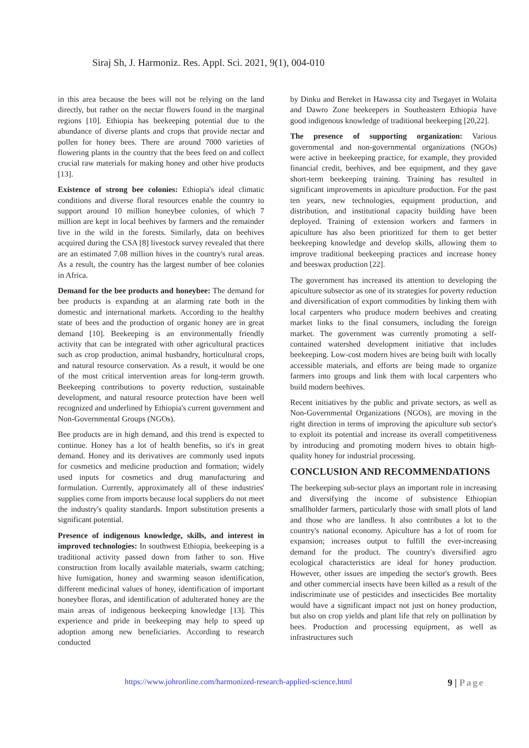Siraj Sh, J. Harmoniz. Res. Appl. Sci. 2021, 9(1), 004-010
in this area because the bees will not be relying on the land directly, but rather on the nectar flowers found in the marginal regions [10]. Ethiopia has beekeeping potential due to the abundance of diverse plants and crops that provide nectar and pollen for honey bees. There are around 7000 varieties of flowering plants in the country that the bees feed on and collect crucial raw materials for making honey and other hive products [13].
Existence of strong bee colonies: Ethiopia's ideal climatic conditions and diverse floral resources enable the country to support around 10 million honeybee colonies, of which 7 million are kept in local beehives by farmers and the remainder live in the wild in the forests. Similarly, data on beehives acquired during the CSA [8] livestock survey revealed that there are an estimated 7.08 million hives in the country's rural areas. As a result, the country has the largest number of bee colonies in Africa.
Demand for the bee products and honeybee: The demand for bee products is expanding at an alarming rate both in the domestic and international markets. According to the healthy state of bees and the production of organic honey are in great demand [10]. Beekeeping is an environmentally friendly activity that can be integrated with other agricultural practices such as crop production, animal husbandry, horticultural crops, and natural resource conservation. As a result, it would be one of the most critical intervention areas for long-term growth. Beekeeping contributions to poverty reduction, sustainable development, and natural resource protection have been well recognized and underlined by Ethiopia's current government and Non-Governmental Groups (NGOs).
Bee products are in high demand, and this trend is expected to continue. Honey has a lot of health benefits, so it's in great demand. Honey and its derivatives are commonly used inputs for cosmetics and medicine production and formation; widely used inputs for cosmetics and drug manufacturing and formulation. Currently, approximately all of these industries' supplies come from imports because local suppliers do not meet the industry's quality standards. Import substitution presents a significant potential.
Presence of indigenous knowledge, skills, and interest in improved technologies: In southwest Ethiopia, beekeeping is a traditional activity passed down from father to son. Hive construction from locally available materials, swarm catching; hive fumigation, honey and swarming season identification, different medicinal values of honey, identification of important honeybee floras, and identification of adulterated honey are the main areas of indigenous beekeeping knowledge [13]. This experience and pride in beekeeping may help to speed up adoption among new beneficiaries. According to research conducted
by Dinku and Bereket in Hawassa city and Tsegayet in Wolaita and Dawro Zone beekeepers in Southeastern Ethiopia have good indigenous knowledge of traditional beekeeping [20,22].
The presence of supporting organization: Various governmental and non-governmental organizations (NGOs) were active in beekeeping practice, for example, they provided financial credit, beehives, and bee equipment, and they gave short-term beekeeping training. Training has resulted in significant improvements in apiculture production. For the past ten years, new technologies, equipment production, and distribution, and institutional capacity building have been deployed. Training of extension workers and farmers in apiculture has also been prioritized for them to get better beekeeping knowledge and develop skills, allowing them to improve traditional beekeeping practices and increase honey and beeswax production [22].
The government has increased its attention to developing the apiculture subsector as one of its strategies for poverty reduction and diversification of export commodities by linking them with local carpenters who produce modern beehives and creating market links to the final consumers, including the foreign market. The government was currently promoting a self-contained watershed development initiative that includes beekeeping. Low-cost modern hives are being built with locally accessible materials, and efforts are being made to organize farmers into groups and link them with local carpenters who build modern beehives.
Recent initiatives by the public and private sectors, as well as Non-Governmental Organizations (NGOs), are moving in the right direction in terms of improving the apiculture sub sector's to exploit its potential and increase its overall competitiveness by introducing and promoting modern hives to obtain high-quality honey for industrial processing.
CONCLUSION AND RECOMMENDATIONS
The beekeeping sub-sector plays an important role in increasing and diversifying the income of subsistence Ethiopian smallholder farmers, particularly those with small plots of land and those who are landless. It also contributes a lot to the country's national economy. Apiculture has a lot of room for expansion; increases output to fulfill the ever-increasing demand for the product. The country's diversified agro ecological characteristics are ideal for honey production. However, other issues are impeding the sector's growth. Bees and other commercial insects have been killed as a result of the indiscriminate use of pesticides and insecticides Bee mortality would have a significant impact not just on honey production, but also on crop yields and plant life that rely on pollination by bees. Production and processing equipment, as well as infrastructures such
https://www.johronline.com/harmonized-research-applied-science.html 9 | Page